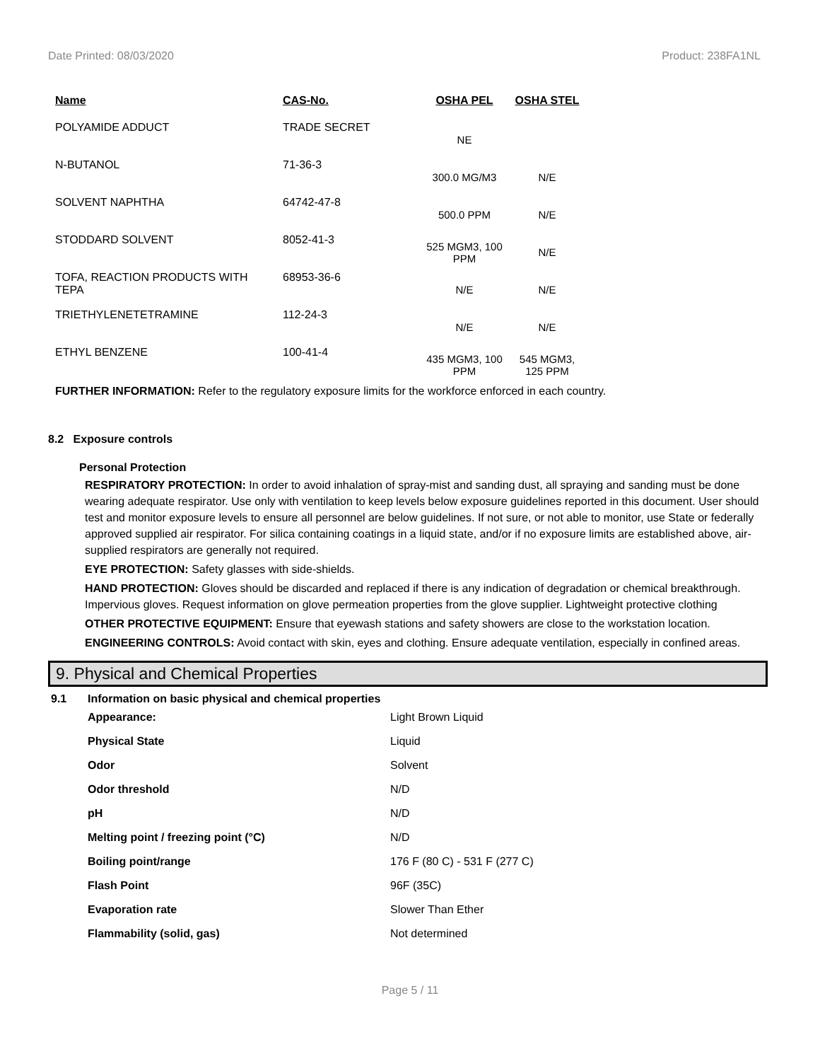Date Printed: 08/03/2020 Product: 238FA1NL
| Name | CAS-No. | OSHA PEL | OSHA STEL |
| --- | --- | --- | --- |
| POLYAMIDE ADDUCT | TRADE SECRET | NE | |
| N-BUTANOL | 71-36-3 | 300.0 MG/M3 | N/E |
| SOLVENT NAPHTHA | 64742-47-8 | 500.0 PPM | N/E |
| STODDARD SOLVENT | 8052-41-3 | 525 MGM3, 100 PPM | N/E |
| TOFA, REACTION PRODUCTS WITH TEPA | 68953-36-6 | N/E | N/E |
| TRIETHYLENETETRAMINE | 112-24-3 | N/E | N/E |
| ETHYL BENZENE | 100-41-4 | 435 MGM3, 100 PPM | 545 MGM3, 125 PPM |
FURTHER INFORMATION: Refer to the regulatory exposure limits for the workforce enforced in each country.
8.2 Exposure controls
Personal Protection
RESPIRATORY PROTECTION: In order to avoid inhalation of spray-mist and sanding dust, all spraying and sanding must be done wearing adequate respirator. Use only with ventilation to keep levels below exposure guidelines reported in this document. User should test and monitor exposure levels to ensure all personnel are below guidelines. If not sure, or not able to monitor, use State or federally approved supplied air respirator. For silica containing coatings in a liquid state, and/or if no exposure limits are established above, air-supplied respirators are generally not required.
EYE PROTECTION: Safety glasses with side-shields.
HAND PROTECTION: Gloves should be discarded and replaced if there is any indication of degradation or chemical breakthrough. Impervious gloves. Request information on glove permeation properties from the glove supplier. Lightweight protective clothing
OTHER PROTECTIVE EQUIPMENT: Ensure that eyewash stations and safety showers are close to the workstation location.
ENGINEERING CONTROLS: Avoid contact with skin, eyes and clothing. Ensure adequate ventilation, especially in confined areas.
9. Physical and Chemical Properties
9.1 Information on basic physical and chemical properties
| Appearance: | Light Brown Liquid |
| Physical State | Liquid |
| Odor | Solvent |
| Odor threshold | N/D |
| pH | N/D |
| Melting point / freezing point (°C) | N/D |
| Boiling point/range | 176 F (80 C) - 531 F (277 C) |
| Flash Point | 96F (35C) |
| Evaporation rate | Slower Than Ether |
| Flammability (solid, gas) | Not determined |
Page 5 / 11